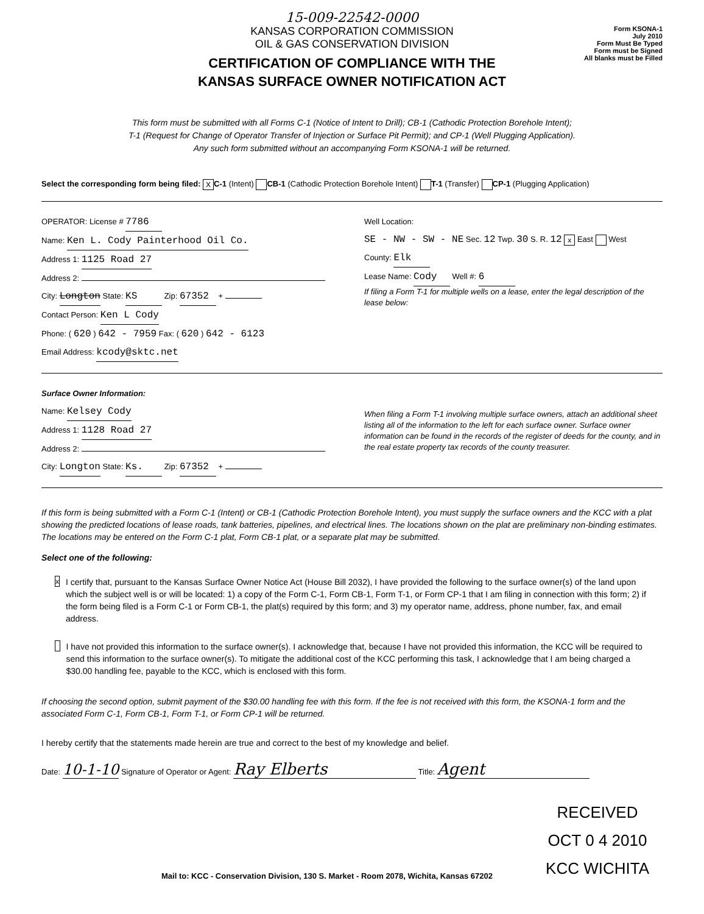15-009-22542-0000
KANSAS CORPORATION COMMISSION
OIL & GAS CONSERVATION DIVISION
CERTIFICATION OF COMPLIANCE WITH THE
KANSAS SURFACE OWNER NOTIFICATION ACT
Form KSONA-1
July 2010
Form Must Be Typed
Form must be Signed
All blanks must be Filled
This form must be submitted with all Forms C-1 (Notice of Intent to Drill); CB-1 (Cathodic Protection Borehole Intent);
T-1 (Request for Change of Operator Transfer of Injection or Surface Pit Permit); and CP-1 (Well Plugging Application).
Any such form submitted without an accompanying Form KSONA-1 will be returned.
Select the corresponding form being filed: X C-1 (Intent) CB-1 (Cathodic Protection Borehole Intent) T-1 (Transfer) CP-1 (Plugging Application)
OPERATOR: License # 7786
Name: Ken L. Cody Painterhood Oil Co.
Address 1: 1125 Road 27
Address 2:
City: Longton State: KS Zip: 67352 +
Contact Person: Ken L Cody
Phone: ( 620 ) 642 - 7959 Fax: ( 620 ) 642 - 6123
Email Address: kcody@sktc.net
Well Location:
SE - NW - SW - NE Sec. 12 Twp. 30 S. R. 12 x East West
County: Elk
Lease Name: Cody Well #: 6
If filing a Form T-1 for multiple wells on a lease, enter the legal description of the lease below:
Surface Owner Information:
Name: Kelsey Cody
Address 1: 1128 Road 27
Address 2:
City: Longton State: Ks. Zip: 67352 +
When filing a Form T-1 involving multiple surface owners, attach an additional sheet listing all of the information to the left for each surface owner. Surface owner information can be found in the records of the register of deeds for the county, and in the real estate property tax records of the county treasurer.
If this form is being submitted with a Form C-1 (Intent) or CB-1 (Cathodic Protection Borehole Intent), you must supply the surface owners and the KCC with a plat showing the predicted locations of lease roads, tank batteries, pipelines, and electrical lines. The locations shown on the plat are preliminary non-binding estimates. The locations may be entered on the Form C-1 plat, Form CB-1 plat, or a separate plat may be submitted.
Select one of the following:
x
I certify that, pursuant to the Kansas Surface Owner Notice Act (House Bill 2032), I have provided the following to the surface owner(s) of the land upon which the subject well is or will be located: 1) a copy of the Form C-1, Form CB-1, Form T-1, or Form CP-1 that I am filing in connection with this form; 2) if the form being filed is a Form C-1 or Form CB-1, the plat(s) required by this form; and 3) my operator name, address, phone number, fax, and email address.
I have not provided this information to the surface owner(s). I acknowledge that, because I have not provided this information, the KCC will be required to send this information to the surface owner(s). To mitigate the additional cost of the KCC performing this task, I acknowledge that I am being charged a $30.00 handling fee, payable to the KCC, which is enclosed with this form.
If choosing the second option, submit payment of the $30.00 handling fee with this form. If the fee is not received with this form, the KSONA-1 form and the associated Form C-1, Form CB-1, Form T-1, or Form CP-1 will be returned.
I hereby certify that the statements made herein are true and correct to the best of my knowledge and belief.
Date: 10-1-10 Signature of Operator or Agent: Ray Elberts Title: Agent
RECEIVED
OCT 0 4 2010
KCC WICHITA
Mail to: KCC - Conservation Division, 130 S. Market - Room 2078, Wichita, Kansas 67202